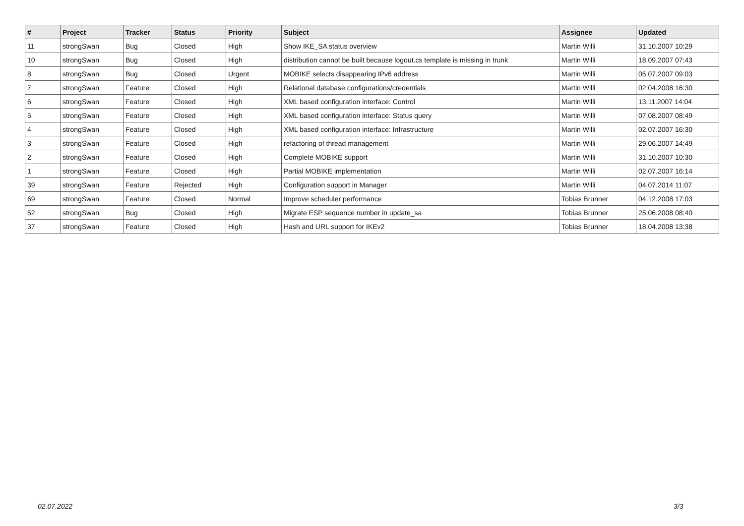| # | Project | Tracker | Status | Priority | Subject | Assignee | Updated |
| --- | --- | --- | --- | --- | --- | --- | --- |
| 11 | strongSwan | Bug | Closed | High | Show IKE_SA status overview | Martin Willi | 31.10.2007 10:29 |
| 10 | strongSwan | Bug | Closed | High | distribution cannot be built because logout.cs template is missing in trunk | Martin Willi | 18.09.2007 07:43 |
| 8 | strongSwan | Bug | Closed | Urgent | MOBIKE selects disappearing IPv6 address | Martin Willi | 05.07.2007 09:03 |
| 7 | strongSwan | Feature | Closed | High | Relational database configurations/credentials | Martin Willi | 02.04.2008 16:30 |
| 6 | strongSwan | Feature | Closed | High | XML based configuration interface: Control | Martin Willi | 13.11.2007 14:04 |
| 5 | strongSwan | Feature | Closed | High | XML based configuration interface: Status query | Martin Willi | 07.08.2007 08:49 |
| 4 | strongSwan | Feature | Closed | High | XML based configuration interface: Infrastructure | Martin Willi | 02.07.2007 16:30 |
| 3 | strongSwan | Feature | Closed | High | refactoring of thread management | Martin Willi | 29.06.2007 14:49 |
| 2 | strongSwan | Feature | Closed | High | Complete MOBIKE support | Martin Willi | 31.10.2007 10:30 |
| 1 | strongSwan | Feature | Closed | High | Partial MOBIKE implementation | Martin Willi | 02.07.2007 16:14 |
| 39 | strongSwan | Feature | Rejected | High | Configuration support in Manager | Martin Willi | 04.07.2014 11:07 |
| 69 | strongSwan | Feature | Closed | Normal | Improve scheduler performance | Tobias Brunner | 04.12.2008 17:03 |
| 52 | strongSwan | Bug | Closed | High | Migrate ESP sequence number in update_sa | Tobias Brunner | 25.06.2008 08:40 |
| 37 | strongSwan | Feature | Closed | High | Hash and URL support for IKEv2 | Tobias Brunner | 18.04.2008 13:38 |
02.07.2022 3/3